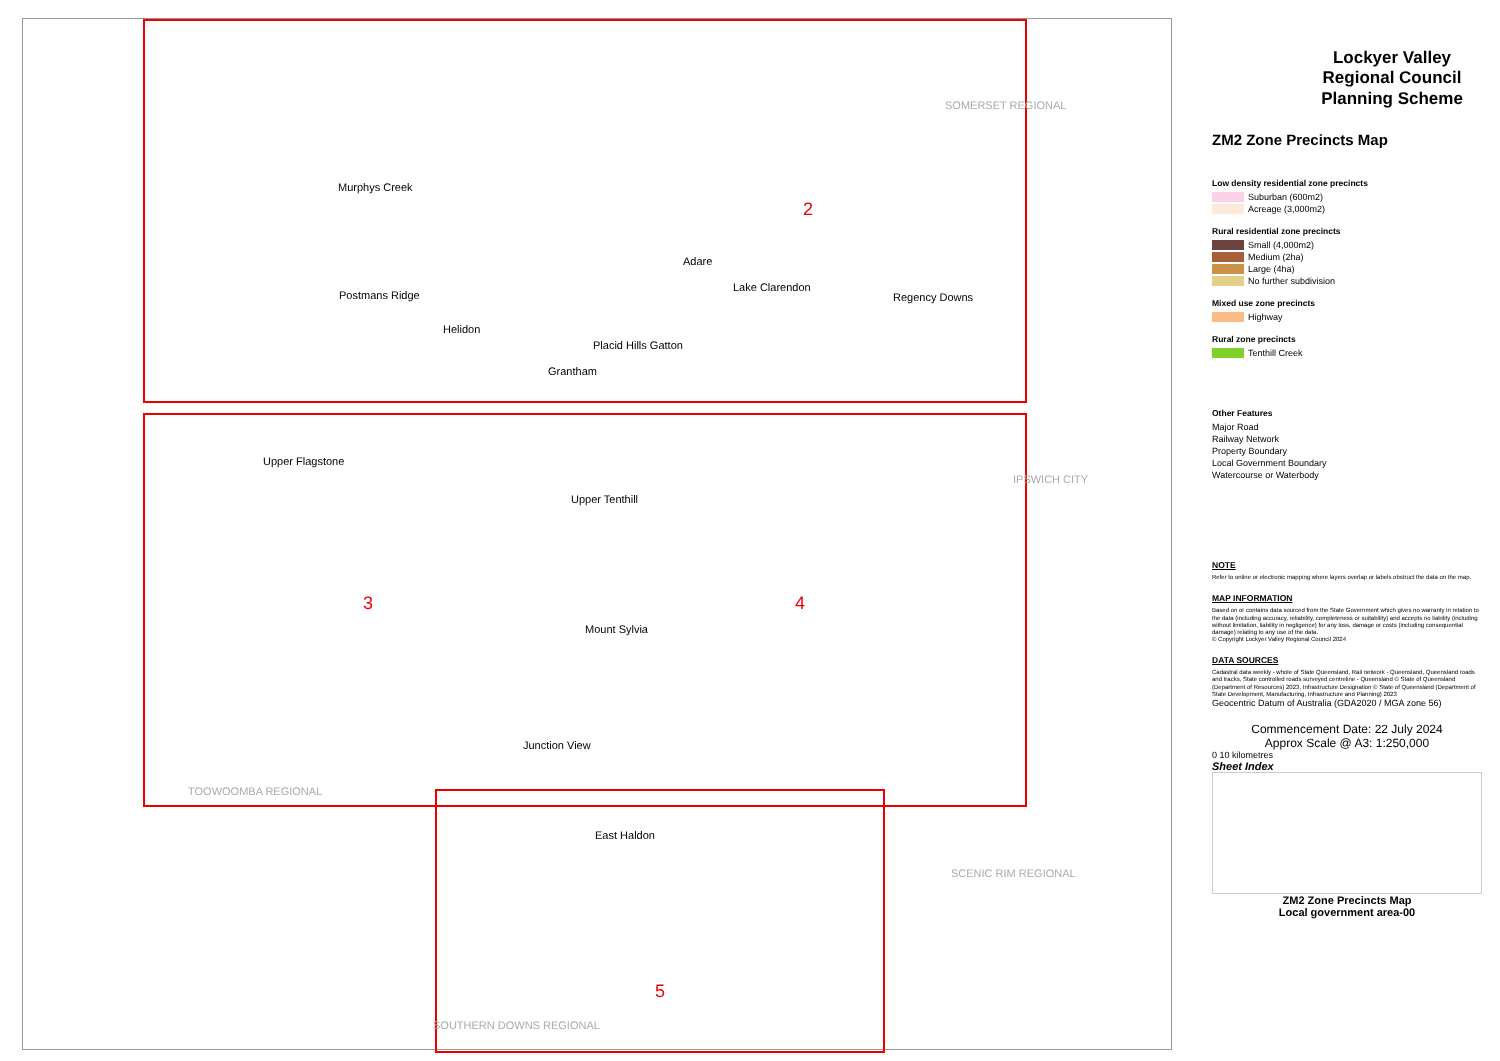Murphys Creek
Postmans Ridge
Helidon
Adare
Lake Clarendon
Placid Hills Gatton
Grantham
Regency Downs
Upper Flagstone
Upper Tenthill
Mount Sylvia
Junction View
East Haldon
SOMERSET REGIONAL
IPSWICH CITY
TOOWOOMBA REGIONAL
SCENIC RIM REGIONAL
SOUTHERN DOWNS REGIONAL
2
3 4
5
Lockyer Valley
Regional Council
Planning Scheme
ZM2 Zone Precincts Map
Low density residential zone precincts
Suburban (600m2)
Acreage (3,000m2)
Rural residential zone precincts
Small (4,000m2)
Medium (2ha)
Large (4ha)
No further subdivision
Mixed use zone precincts
Highway
Rural zone precincts
Tenthill Creek
Other Features
Major Road
Railway Network
Property Boundary
Local Government Boundary
Watercourse or Waterbody
NOTE
Refer to online or electronic mapping where layers overlap or labels obstruct the data on the map.
MAP INFORMATION
Based on or contains data sourced from the State Government which gives no warranty in relation to the data (including accuracy, reliability, completeness or suitability) and accepts no liability (including without limitation, liability in negligence) for any loss, damage or costs (including consequential damage) relating to any use of the data.
© Copyright Lockyer Valley Regional Council 2024
DATA SOURCES
Cadastral data weekly - whole of State Queensland, Rail network - Queensland, Queensland roads and tracks, State controlled roads surveyed centreline - Queensland © State of Queensland (Department of Resources) 2023, Infrastructure Designation © State of Queensland (Department of State Development, Manufacturing, Infrastructure and Planning) 2023
Geocentric Datum of Australia (GDA2020 / MGA zone 56)
Commencement Date: 22 July 2024
Approx Scale @ A3: 1:250,000
0 10 kilometres
Sheet Index
ZM2 Zone Precincts Map
Local government area-00